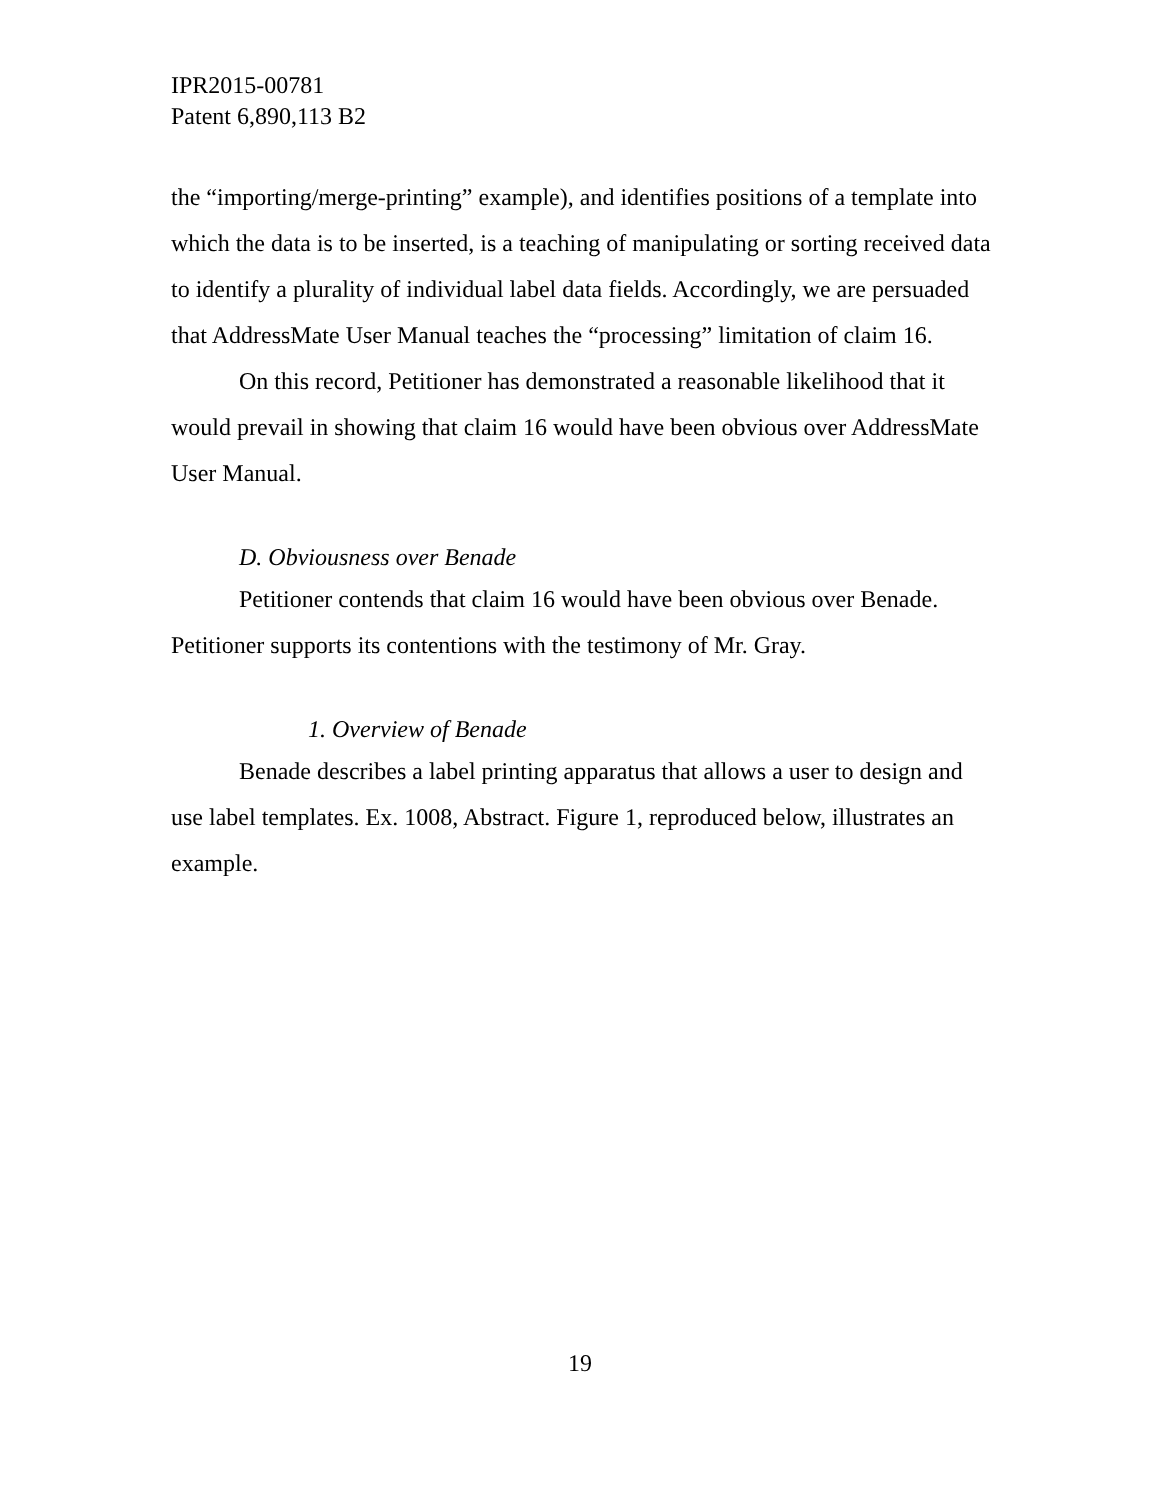IPR2015-00781
Patent 6,890,113 B2
the “importing/merge-printing” example), and identifies positions of a template into which the data is to be inserted, is a teaching of manipulating or sorting received data to identify a plurality of individual label data fields. Accordingly, we are persuaded that AddressMate User Manual teaches the “processing” limitation of claim 16.
On this record, Petitioner has demonstrated a reasonable likelihood that it would prevail in showing that claim 16 would have been obvious over AddressMate User Manual.
D. Obviousness over Benade
Petitioner contends that claim 16 would have been obvious over Benade. Petitioner supports its contentions with the testimony of Mr. Gray.
1. Overview of Benade
Benade describes a label printing apparatus that allows a user to design and use label templates. Ex. 1008, Abstract. Figure 1, reproduced below, illustrates an example.
19